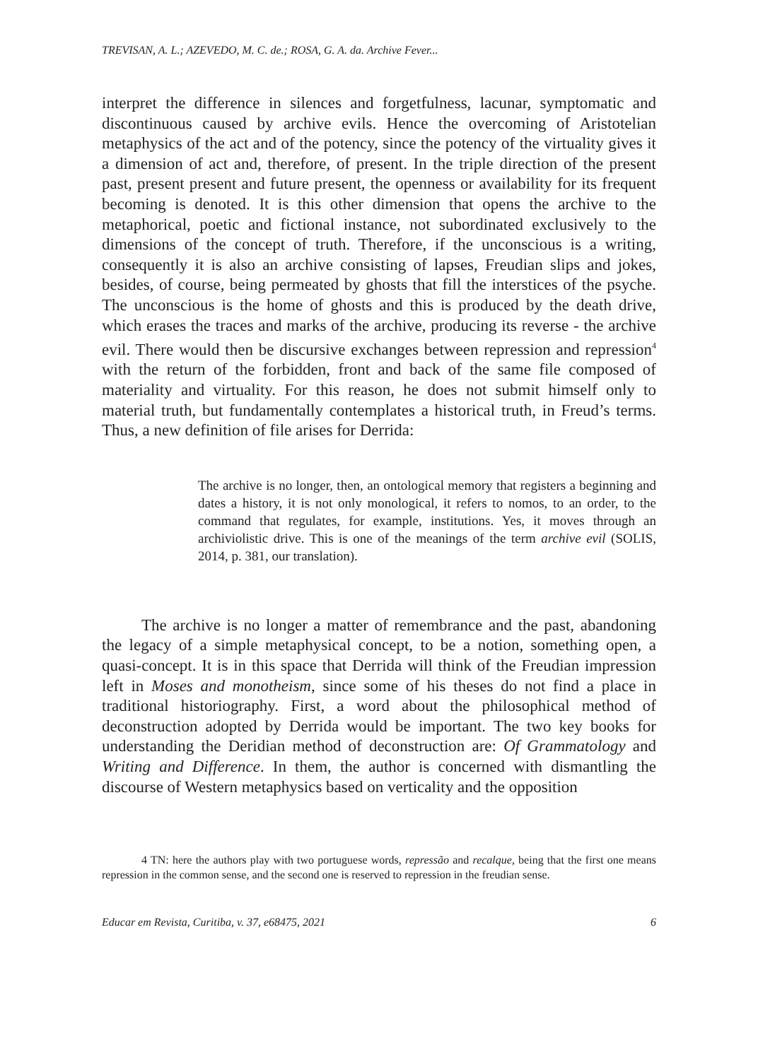TREVISAN, A. L.; AZEVEDO, M. C. de.; ROSA, G. A. da. Archive Fever...
interpret the difference in silences and forgetfulness, lacunar, symptomatic and discontinuous caused by archive evils. Hence the overcoming of Aristotelian metaphysics of the act and of the potency, since the potency of the virtuality gives it a dimension of act and, therefore, of present. In the triple direction of the present past, present present and future present, the openness or availability for its frequent becoming is denoted. It is this other dimension that opens the archive to the metaphorical, poetic and fictional instance, not subordinated exclusively to the dimensions of the concept of truth. Therefore, if the unconscious is a writing, consequently it is also an archive consisting of lapses, Freudian slips and jokes, besides, of course, being permeated by ghosts that fill the interstices of the psyche. The unconscious is the home of ghosts and this is produced by the death drive, which erases the traces and marks of the archive, producing its reverse - the archive evil. There would then be discursive exchanges between repression and repression<sup>4</sup> with the return of the forbidden, front and back of the same file composed of materiality and virtuality. For this reason, he does not submit himself only to material truth, but fundamentally contemplates a historical truth, in Freud’s terms. Thus, a new definition of file arises for Derrida:
The archive is no longer, then, an ontological memory that registers a beginning and dates a history, it is not only monological, it refers to nomos, to an order, to the command that regulates, for example, institutions. Yes, it moves through an archiviolistic drive. This is one of the meanings of the term archive evil (SOLIS, 2014, p. 381, our translation).
The archive is no longer a matter of remembrance and the past, abandoning the legacy of a simple metaphysical concept, to be a notion, something open, a quasi-concept. It is in this space that Derrida will think of the Freudian impression left in Moses and monotheism, since some of his theses do not find a place in traditional historiography. First, a word about the philosophical method of deconstruction adopted by Derrida would be important. The two key books for understanding the Deridian method of deconstruction are: Of Grammatology and Writing and Difference. In them, the author is concerned with dismantling the discourse of Western metaphysics based on verticality and the opposition
4 TN: here the authors play with two portuguese words, repressão and recalque, being that the first one means repression in the common sense, and the second one is reserved to repression in the freudian sense.
Educar em Revista, Curitiba, v. 37, e68475, 2021 6